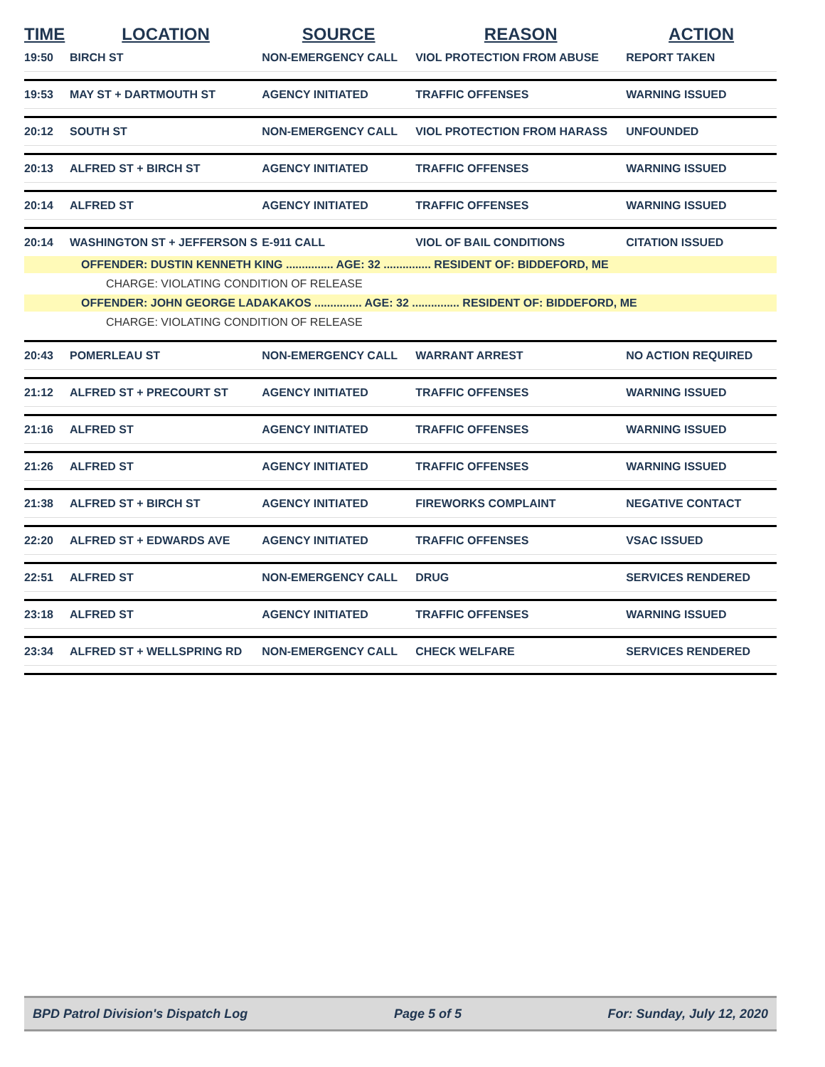| TIME | LOCATION | SOURCE | REASON | ACTION |
| --- | --- | --- | --- | --- |
| 19:50 | BIRCH ST | NON-EMERGENCY CALL | VIOL PROTECTION FROM ABUSE | REPORT TAKEN |
| 19:53 | MAY ST + DARTMOUTH ST | AGENCY INITIATED | TRAFFIC OFFENSES | WARNING ISSUED |
| 20:12 | SOUTH ST | NON-EMERGENCY CALL | VIOL PROTECTION FROM HARASS | UNFOUNDED |
| 20:13 | ALFRED ST + BIRCH ST | AGENCY INITIATED | TRAFFIC OFFENSES | WARNING ISSUED |
| 20:14 | ALFRED ST | AGENCY INITIATED | TRAFFIC OFFENSES | WARNING ISSUED |
| 20:14 | WASHINGTON ST + JEFFERSON S | E-911 CALL | VIOL OF BAIL CONDITIONS | CITATION ISSUED |
| OFFENDER: DUSTIN KENNETH KING ............... AGE: 32 ............... RESIDENT OF: BIDDEFORD, ME | | | | |
| CHARGE: VIOLATING CONDITION OF RELEASE | | | | |
| OFFENDER: JOHN GEORGE LADAKAKOS ............... AGE: 32 ............... RESIDENT OF: BIDDEFORD, ME | | | | |
| CHARGE: VIOLATING CONDITION OF RELEASE | | | | |
| 20:43 | POMERLEAU ST | NON-EMERGENCY CALL | WARRANT ARREST | NO ACTION REQUIRED |
| 21:12 | ALFRED ST + PRECOURT ST | AGENCY INITIATED | TRAFFIC OFFENSES | WARNING ISSUED |
| 21:16 | ALFRED ST | AGENCY INITIATED | TRAFFIC OFFENSES | WARNING ISSUED |
| 21:26 | ALFRED ST | AGENCY INITIATED | TRAFFIC OFFENSES | WARNING ISSUED |
| 21:38 | ALFRED ST + BIRCH ST | AGENCY INITIATED | FIREWORKS COMPLAINT | NEGATIVE CONTACT |
| 22:20 | ALFRED ST + EDWARDS AVE | AGENCY INITIATED | TRAFFIC OFFENSES | VSAC ISSUED |
| 22:51 | ALFRED ST | NON-EMERGENCY CALL | DRUG | SERVICES RENDERED |
| 23:18 | ALFRED ST | AGENCY INITIATED | TRAFFIC OFFENSES | WARNING ISSUED |
| 23:34 | ALFRED ST + WELLSPRING RD | NON-EMERGENCY CALL | CHECK WELFARE | SERVICES RENDERED |
BPD Patrol Division's Dispatch Log Page 5 of 5 For: Sunday, July 12, 2020